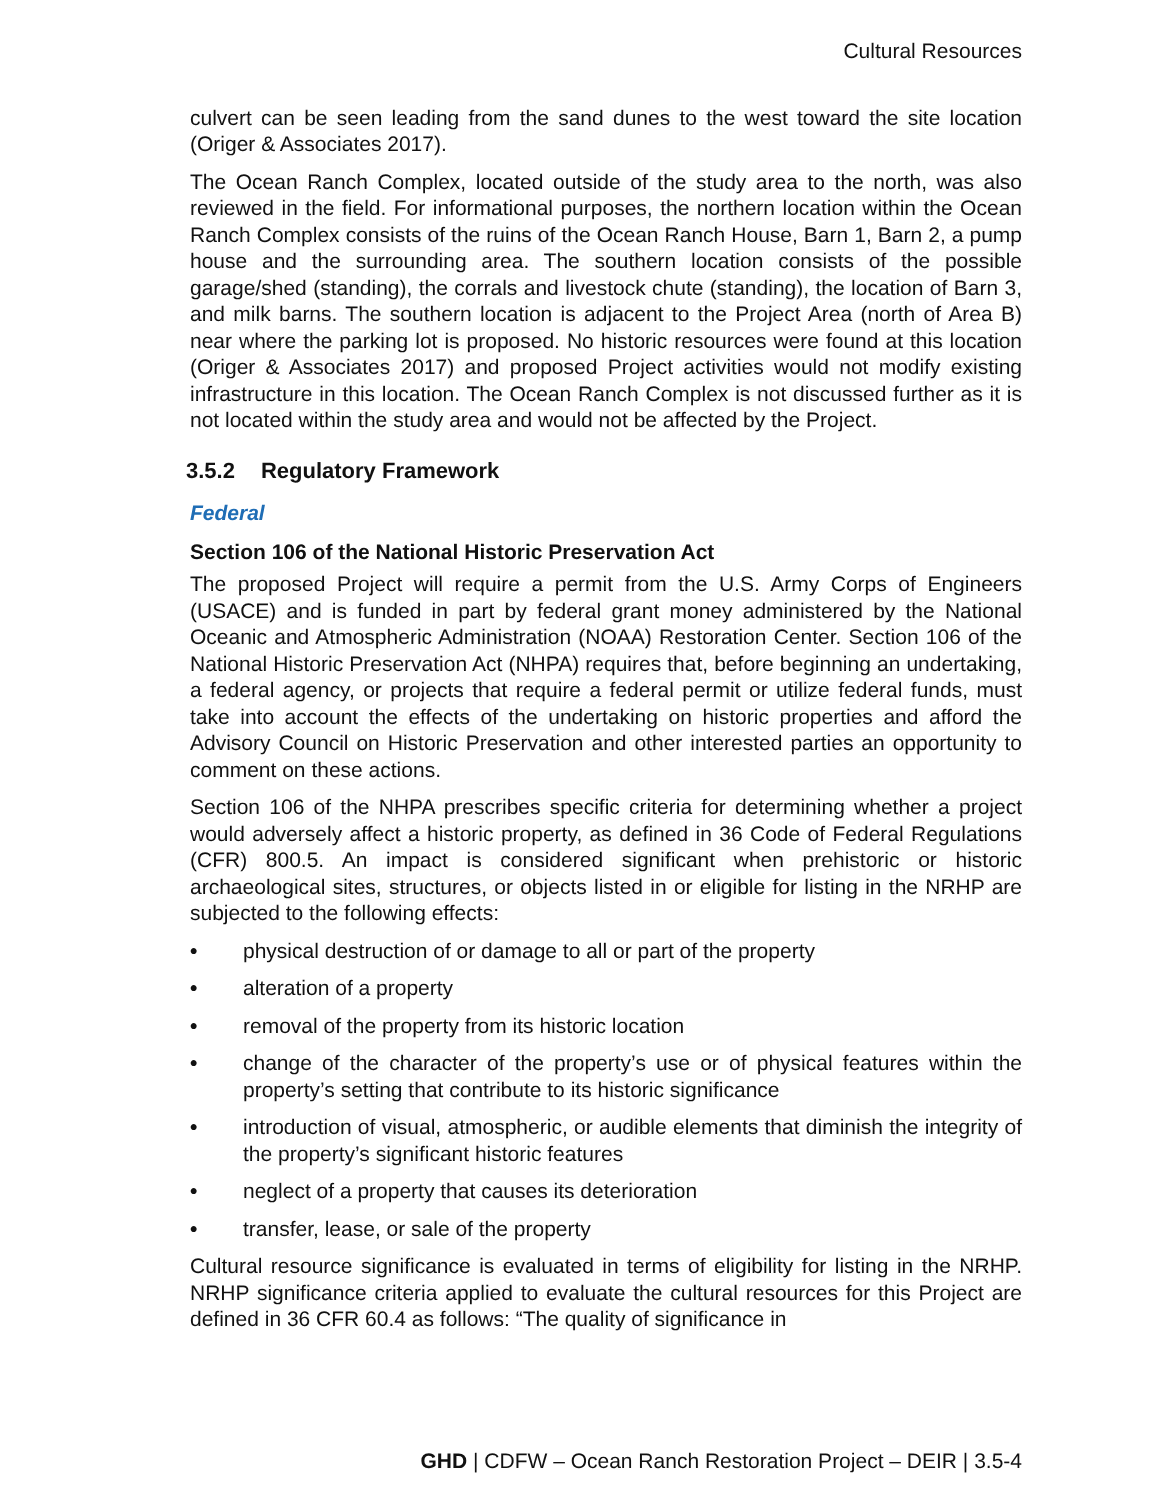Cultural Resources
culvert can be seen leading from the sand dunes to the west toward the site location (Origer & Associates 2017).
The Ocean Ranch Complex, located outside of the study area to the north, was also reviewed in the field. For informational purposes, the northern location within the Ocean Ranch Complex consists of the ruins of the Ocean Ranch House, Barn 1, Barn 2, a pump house and the surrounding area. The southern location consists of the possible garage/shed (standing), the corrals and livestock chute (standing), the location of Barn 3, and milk barns. The southern location is adjacent to the Project Area (north of Area B) near where the parking lot is proposed. No historic resources were found at this location (Origer & Associates 2017) and proposed Project activities would not modify existing infrastructure in this location. The Ocean Ranch Complex is not discussed further as it is not located within the study area and would not be affected by the Project.
3.5.2 Regulatory Framework
Federal
Section 106 of the National Historic Preservation Act
The proposed Project will require a permit from the U.S. Army Corps of Engineers (USACE) and is funded in part by federal grant money administered by the National Oceanic and Atmospheric Administration (NOAA) Restoration Center. Section 106 of the National Historic Preservation Act (NHPA) requires that, before beginning an undertaking, a federal agency, or projects that require a federal permit or utilize federal funds, must take into account the effects of the undertaking on historic properties and afford the Advisory Council on Historic Preservation and other interested parties an opportunity to comment on these actions.
Section 106 of the NHPA prescribes specific criteria for determining whether a project would adversely affect a historic property, as defined in 36 Code of Federal Regulations (CFR) 800.5. An impact is considered significant when prehistoric or historic archaeological sites, structures, or objects listed in or eligible for listing in the NRHP are subjected to the following effects:
• physical destruction of or damage to all or part of the property
• alteration of a property
• removal of the property from its historic location
• change of the character of the property’s use or of physical features within the property’s setting that contribute to its historic significance
• introduction of visual, atmospheric, or audible elements that diminish the integrity of the property’s significant historic features
• neglect of a property that causes its deterioration
• transfer, lease, or sale of the property
Cultural resource significance is evaluated in terms of eligibility for listing in the NRHP. NRHP significance criteria applied to evaluate the cultural resources for this Project are defined in 36 CFR 60.4 as follows: “The quality of significance in
GHD | CDFW – Ocean Ranch Restoration Project – DEIR | 3.5-4